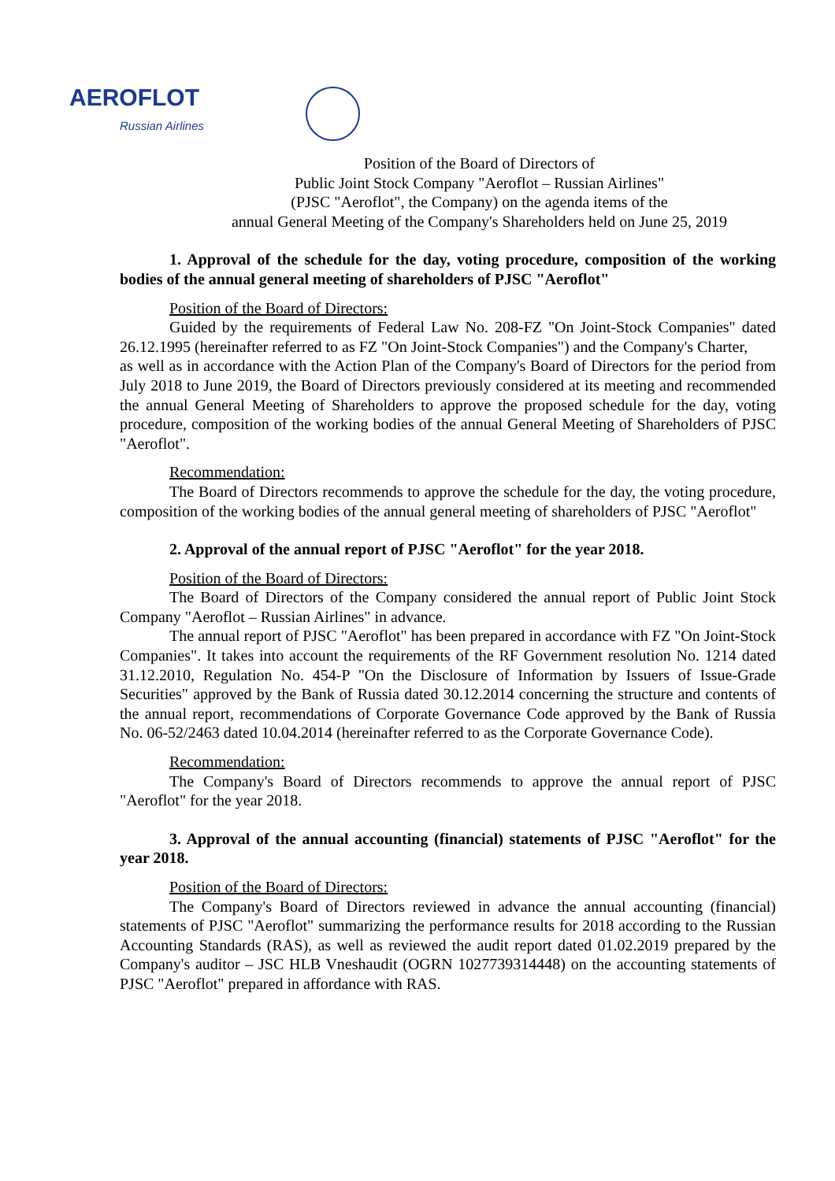AEROFLOT
Russian Airlines
Position of the Board of Directors of
Public Joint Stock Company "Aeroflot – Russian Airlines"
(PJSC "Aeroflot", the Company) on the agenda items of the
annual General Meeting of the Company's Shareholders held on June 25, 2019
1. Approval of the schedule for the day, voting procedure, composition of the working bodies of the annual general meeting of shareholders of PJSC "Aeroflot"
Position of the Board of Directors:
Guided by the requirements of Federal Law No. 208-FZ "On Joint-Stock Companies" dated 26.12.1995 (hereinafter referred to as FZ "On Joint-Stock Companies") and the Company's Charter,
as well as in accordance with the Action Plan of the Company's Board of Directors for the period from July 2018 to June 2019, the Board of Directors previously considered at its meeting and recommended the annual General Meeting of Shareholders to approve the proposed schedule for the day, voting procedure, composition of the working bodies of the annual General Meeting of Shareholders of PJSC "Aeroflot".
Recommendation:
The Board of Directors recommends to approve the schedule for the day, the voting procedure, composition of the working bodies of the annual general meeting of shareholders of PJSC "Aeroflot"
2. Approval of the annual report of PJSC "Aeroflot" for the year 2018.
Position of the Board of Directors:
The Board of Directors of the Company considered the annual report of Public Joint Stock Company "Aeroflot – Russian Airlines" in advance.
The annual report of PJSC "Aeroflot" has been prepared in accordance with FZ "On Joint-Stock Companies". It takes into account the requirements of the RF Government resolution No. 1214 dated 31.12.2010, Regulation No. 454-P "On the Disclosure of Information by Issuers of Issue-Grade Securities" approved by the Bank of Russia dated 30.12.2014 concerning the structure and contents of the annual report, recommendations of Corporate Governance Code approved by the Bank of Russia No. 06-52/2463 dated 10.04.2014 (hereinafter referred to as the Corporate Governance Code).
Recommendation:
The Company's Board of Directors recommends to approve the annual report of PJSC "Aeroflot" for the year 2018.
3. Approval of the annual accounting (financial) statements of PJSC "Aeroflot" for the year 2018.
Position of the Board of Directors:
The Company's Board of Directors reviewed in advance the annual accounting (financial) statements of PJSC "Aeroflot" summarizing the performance results for 2018 according to the Russian Accounting Standards (RAS), as well as reviewed the audit report dated 01.02.2019 prepared by the Company's auditor – JSC HLB Vneshaudit (OGRN 1027739314448) on the accounting statements of PJSC "Aeroflot" prepared in affordance with RAS.